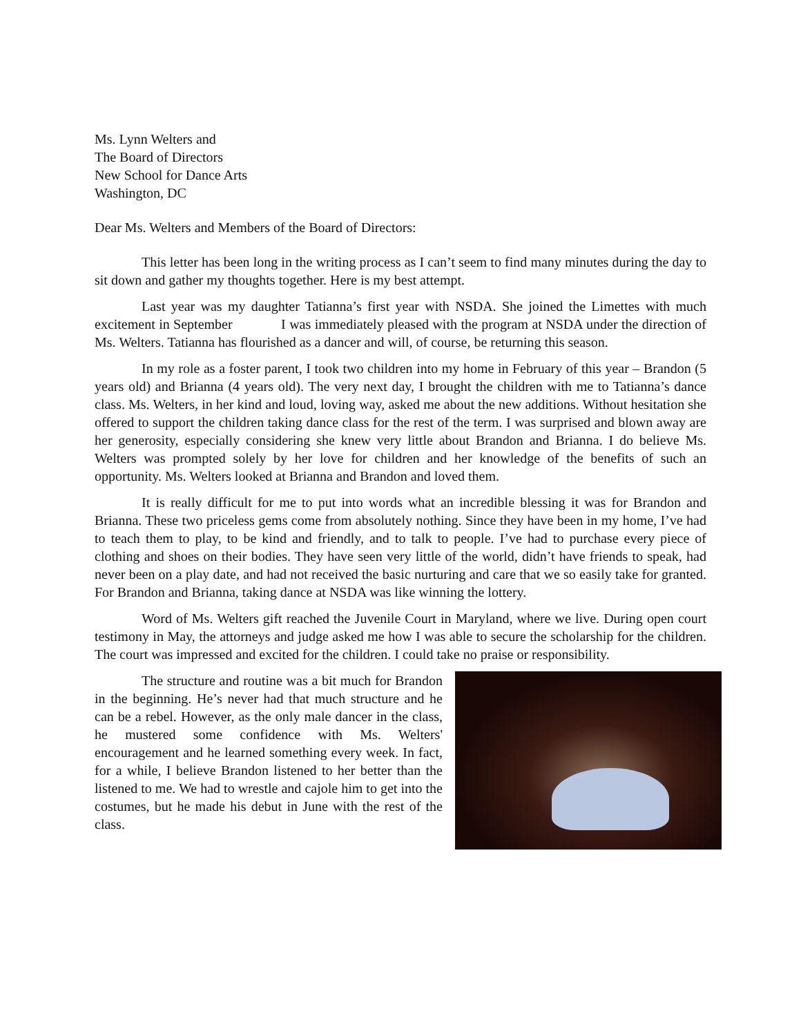Ms. Lynn Welters and
The Board of Directors
New School for Dance Arts
Washington, DC
Dear Ms. Welters and Members of the Board of Directors:
This letter has been long in the writing process as I can’t seem to find many minutes during the day to sit down and gather my thoughts together. Here is my best attempt.
Last year was my daughter Tatianna’s first year with NSDA. She joined the Limettes with much excitement in September I was immediately pleased with the program at NSDA under the direction of Ms. Welters. Tatianna has flourished as a dancer and will, of course, be returning this season.
In my role as a foster parent, I took two children into my home in February of this year – Brandon (5 years old) and Brianna (4 years old). The very next day, I brought the children with me to Tatianna’s dance class. Ms. Welters, in her kind and loud, loving way, asked me about the new additions. Without hesitation she offered to support the children taking dance class for the rest of the term. I was surprised and blown away are her generosity, especially considering she knew very little about Brandon and Brianna. I do believe Ms. Welters was prompted solely by her love for children and her knowledge of the benefits of such an opportunity. Ms. Welters looked at Brianna and Brandon and loved them.
It is really difficult for me to put into words what an incredible blessing it was for Brandon and Brianna. These two priceless gems come from absolutely nothing. Since they have been in my home, I’ve had to teach them to play, to be kind and friendly, and to talk to people. I’ve had to purchase every piece of clothing and shoes on their bodies. They have seen very little of the world, didn’t have friends to speak, had never been on a play date, and had not received the basic nurturing and care that we so easily take for granted. For Brandon and Brianna, taking dance at NSDA was like winning the lottery.
Word of Ms. Welters gift reached the Juvenile Court in Maryland, where we live. During open court testimony in May, the attorneys and judge asked me how I was able to secure the scholarship for the children. The court was impressed and excited for the children. I could take no praise or responsibility.
The structure and routine was a bit much for Brandon in the beginning. He’s never had that much structure and he can be a rebel. However, as the only male dancer in the class, he mustered some confidence with Ms. Welters' encouragement and he learned something every week. In fact, for a while, I believe Brandon listened to her better than the listened to me. We had to wrestle and cajole him to get into the costumes, but he made his debut in June with the rest of the class.